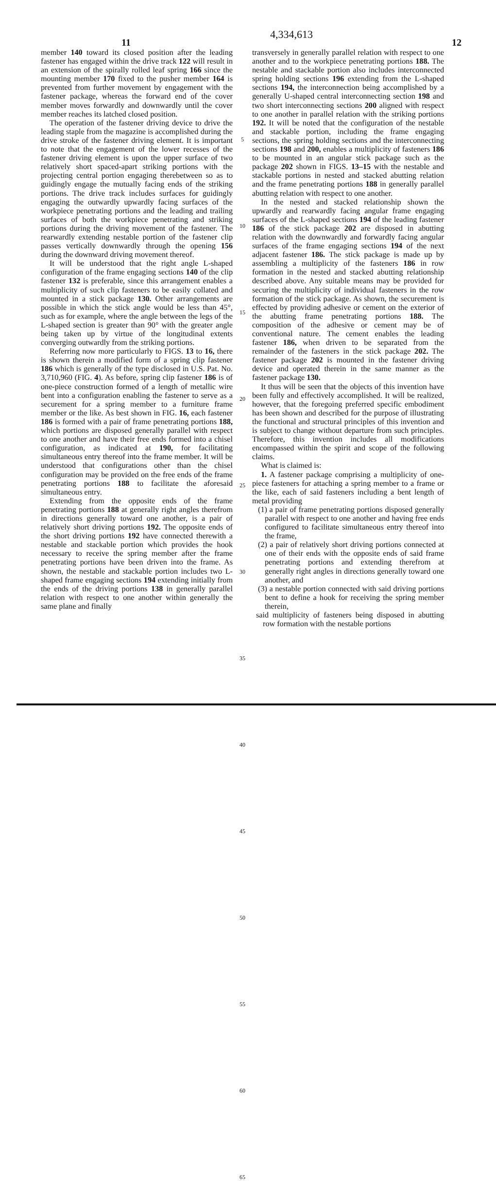11 4,334,613 12
member 140 toward its closed position after the leading fastener has engaged within the drive track 122 will result in an extension of the spirally rolled leaf spring 166 since the mounting member 170 fixed to the pusher member 164 is prevented from further movement by engagement with the fastener package, whereas the forward end of the cover member moves forwardly and downwardly until the cover member reaches its latched closed position.
The operation of the fastener driving device to drive the leading staple from the magazine is accomplished during the drive stroke of the fastener driving element. It is important to note that the engagement of the lower recesses of the fastener driving element is upon the upper surface of two relatively short spaced-apart striking portions with the projecting central portion engaging therebetween so as to guidingly engage the mutually facing ends of the striking portions. The drive track includes surfaces for guidingly engaging the outwardly upwardly facing surfaces of the workpiece penetrating portions and the leading and trailing surfaces of both the workpiece penetrating and striking portions during the driving movement of the fastener. The rearwardly extending nestable portion of the fastener clip passes vertically downwardly through the opening 156 during the downward driving movement thereof.
It will be understood that the right angle L-shaped configuration of the frame engaging sections 140 of the clip fastener 132 is preferable, since this arrangement enables a multiplicity of such clip fasteners to be easily collated and mounted in a stick package 130. Other arrangements are possible in which the stick angle would be less than 45°, such as for example, where the angle between the legs of the L-shaped section is greater than 90° with the greater angle being taken up by virtue of the longitudinal extents converging outwardly from the striking portions.
Referring now more particularly to FIGS. 13 to 16, there is shown therein a modified form of a spring clip fastener 186 which is generally of the type disclosed in U.S. Pat. No. 3,710,960 (FIG. 4). As before, spring clip fastener 186 is of one-piece construction formed of a length of metallic wire bent into a configuration enabling the fastener to serve as a securement for a spring member to a furniture frame member or the like. As best shown in FIG. 16, each fastener 186 is formed with a pair of frame penetrating portions 188, which portions are disposed generally parallel with respect to one another and have their free ends formed into a chisel configuration, as indicated at 190, for facilitating simultaneous entry thereof into the frame member. It will be understood that configurations other than the chisel configuration may be provided on the free ends of the frame penetrating portions 188 to facilitate the aforesaid simultaneous entry.
Extending from the opposite ends of the frame penetrating portions 188 at generally right angles therefrom in directions generally toward one another, is a pair of relatively short driving portions 192. The opposite ends of the short driving portions 192 have connected therewith a nestable and stackable portion which provides the hook necessary to receive the spring member after the frame penetrating portions have been driven into the frame. As shown, the nestable and stackable portion includes two L-shaped frame engaging sections 194 extending initially from the ends of the driving portions 138 in generally parallel relation with respect to one another within generally the same plane and finally
5
10
15
20
25
30
35
40
45
50
55
60
65
transversely in generally parallel relation with respect to one another and to the workpiece penetrating portions 188. The nestable and stackable portion also includes interconnected spring holding sections 196 extending from the L-shaped sections 194, the interconnection being accomplished by a generally U-shaped central interconnecting section 198 and two short interconnecting sections 200 aligned with respect to one another in parallel relation with the striking portions 192. It will be noted that the configuration of the nestable and stackable portion, including the frame engaging sections, the spring holding sections and the interconnecting sections 198 and 200, enables a multiplicity of fasteners 186 to be mounted in an angular stick package such as the package 202 shown in FIGS. 13–15 with the nestable and stackable portions in nested and stacked abutting relation and the frame penetrating portions 188 in generally parallel abutting relation with respect to one another.
In the nested and stacked relationship shown the upwardly and rearwardly facing angular frame engaging surfaces of the L-shaped sections 194 of the leading fastener 186 of the stick package 202 are disposed in abutting relation with the downwardly and forwardly facing angular surfaces of the frame engaging sections 194 of the next adjacent fastener 186. The stick package is made up by assembling a multiplicity of the fasteners 186 in row formation in the nested and stacked abutting relationship described above. Any suitable means may be provided for securing the multiplicity of individual fasteners in the row formation of the stick package. As shown, the securement is effected by providing adhesive or cement on the exterior of the abutting frame penetrating portions 188. The composition of the adhesive or cement may be of conventional nature. The cement enables the leading fastener 186, when driven to be separated from the remainder of the fasteners in the stick package 202. The fastener package 202 is mounted in the fastener driving device and operated therein in the same manner as the fastener package 130.
It thus will be seen that the objects of this invention have been fully and effectively accomplished. It will be realized, however, that the foregoing preferred specific embodiment has been shown and described for the purpose of illustrating the functional and structural principles of this invention and is subject to change without departure from such principles. Therefore, this invention includes all modifications encompassed within the spirit and scope of the following claims.
What is claimed is:
1. A fastener package comprising a multiplicity of one-piece fasteners for attaching a spring member to a frame or the like, each of said fasteners including a bent length of metal providing
(1) a pair of frame penetrating portions disposed generally parallel with respect to one another and having free ends configured to facilitate simultaneous entry thereof into the frame,
(2) a pair of relatively short driving portions connected at one of their ends with the opposite ends of said frame penetrating portions and extending therefrom at generally right angles in directions generally toward one another, and
(3) a nestable portion connected with said driving portions bent to define a hook for receiving the spring member therein,
said multiplicity of fasteners being disposed in abutting row formation with the nestable portions